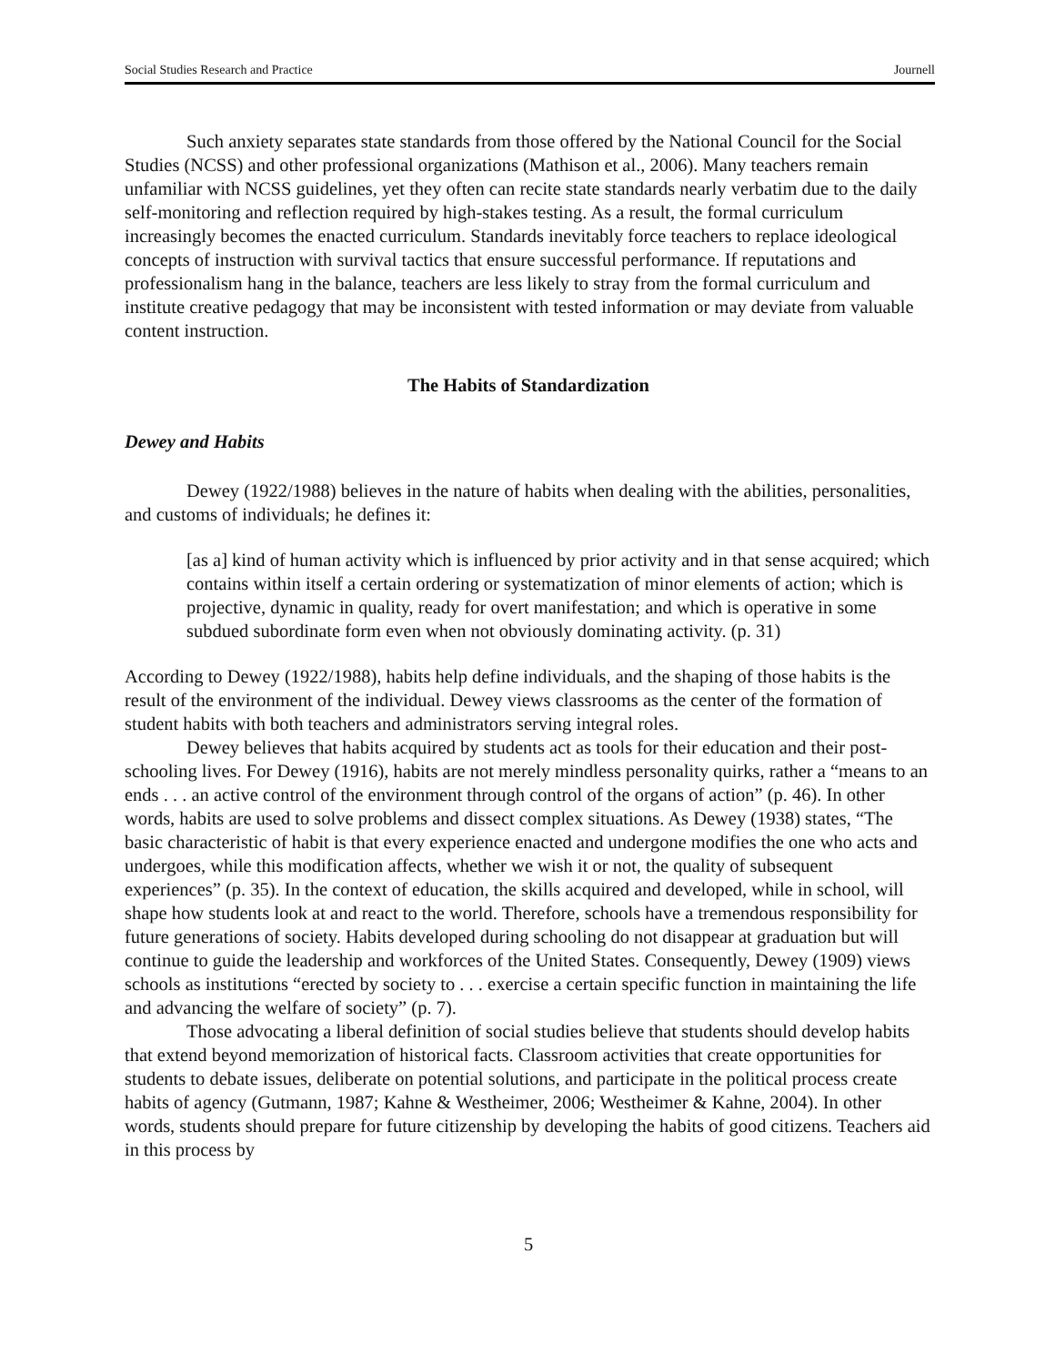Social Studies Research and Practice Journell
Such anxiety separates state standards from those offered by the National Council for the Social Studies (NCSS) and other professional organizations (Mathison et al., 2006). Many teachers remain unfamiliar with NCSS guidelines, yet they often can recite state standards nearly verbatim due to the daily self-monitoring and reflection required by high-stakes testing. As a result, the formal curriculum increasingly becomes the enacted curriculum. Standards inevitably force teachers to replace ideological concepts of instruction with survival tactics that ensure successful performance. If reputations and professionalism hang in the balance, teachers are less likely to stray from the formal curriculum and institute creative pedagogy that may be inconsistent with tested information or may deviate from valuable content instruction.
The Habits of Standardization
Dewey and Habits
Dewey (1922/1988) believes in the nature of habits when dealing with the abilities, personalities, and customs of individuals; he defines it:
[as a] kind of human activity which is influenced by prior activity and in that sense acquired; which contains within itself a certain ordering or systematization of minor elements of action; which is projective, dynamic in quality, ready for overt manifestation; and which is operative in some subdued subordinate form even when not obviously dominating activity. (p. 31)
According to Dewey (1922/1988), habits help define individuals, and the shaping of those habits is the result of the environment of the individual. Dewey views classrooms as the center of the formation of student habits with both teachers and administrators serving integral roles.
Dewey believes that habits acquired by students act as tools for their education and their post-schooling lives. For Dewey (1916), habits are not merely mindless personality quirks, rather a “means to an ends . . . an active control of the environment through control of the organs of action” (p. 46). In other words, habits are used to solve problems and dissect complex situations. As Dewey (1938) states, “The basic characteristic of habit is that every experience enacted and undergone modifies the one who acts and undergoes, while this modification affects, whether we wish it or not, the quality of subsequent experiences” (p. 35). In the context of education, the skills acquired and developed, while in school, will shape how students look at and react to the world. Therefore, schools have a tremendous responsibility for future generations of society. Habits developed during schooling do not disappear at graduation but will continue to guide the leadership and workforces of the United States. Consequently, Dewey (1909) views schools as institutions “erected by society to . . . exercise a certain specific function in maintaining the life and advancing the welfare of society” (p. 7).
Those advocating a liberal definition of social studies believe that students should develop habits that extend beyond memorization of historical facts. Classroom activities that create opportunities for students to debate issues, deliberate on potential solutions, and participate in the political process create habits of agency (Gutmann, 1987; Kahne & Westheimer, 2006; Westheimer & Kahne, 2004). In other words, students should prepare for future citizenship by developing the habits of good citizens. Teachers aid in this process by
5